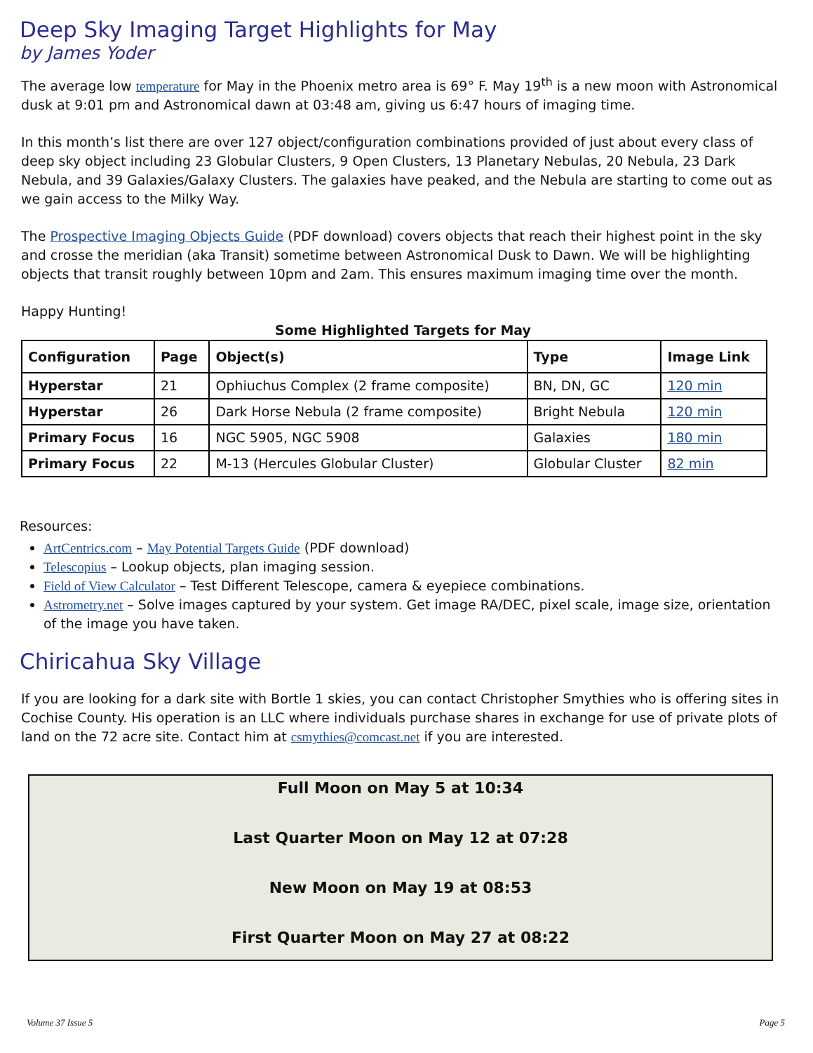Deep Sky Imaging Target Highlights for May
by James Yoder
The average low temperature for May in the Phoenix metro area is 69° F. May 19<sup>th</sup> is a new moon with Astronomical dusk at 9:01 pm and Astronomical dawn at 03:48 am, giving us 6:47 hours of imaging time.
In this month’s list there are over 127 object/configuration combinations provided of just about every class of deep sky object including 23 Globular Clusters, 9 Open Clusters, 13 Planetary Nebulas, 20 Nebula, 23 Dark Nebula, and 39 Galaxies/Galaxy Clusters. The galaxies have peaked, and the Nebula are starting to come out as we gain access to the Milky Way.
The Prospective Imaging Objects Guide (PDF download) covers objects that reach their highest point in the sky and crosse the meridian (aka Transit) sometime between Astronomical Dusk to Dawn. We will be highlighting objects that transit roughly between 10pm and 2am. This ensures maximum imaging time over the month.
Happy Hunting!
Some Highlighted Targets for May
| Configuration | Page | Object(s) | Type | Image Link |
| --- | --- | --- | --- | --- |
| Hyperstar | 21 | Ophiuchus Complex (2 frame composite) | BN, DN, GC | 120 min |
| Hyperstar | 26 | Dark Horse Nebula (2 frame composite) | Bright Nebula | 120 min |
| Primary Focus | 16 | NGC 5905, NGC 5908 | Galaxies | 180 min |
| Primary Focus | 22 | M-13 (Hercules Globular Cluster) | Globular Cluster | 82 min |
Resources:
ArtCentrics.com – May Potential Targets Guide (PDF download)
Telescopius – Lookup objects, plan imaging session.
Field of View Calculator – Test Different Telescope, camera & eyepiece combinations.
Astrometry.net – Solve images captured by your system. Get image RA/DEC, pixel scale, image size, orientation of the image you have taken.
Chiricahua Sky Village
If you are looking for a dark site with Bortle 1 skies, you can contact Christopher Smythies who is offering sites in Cochise County. His operation is an LLC where individuals purchase shares in exchange for use of private plots of land on the 72 acre site. Contact him at csmythies@comcast.net if you are interested.
Full Moon on May 5 at 10:34
Last Quarter Moon on May 12 at 07:28
New Moon on May 19 at 08:53
First Quarter Moon on May 27 at 08:22
Volume 37 Issue 5 Page 5